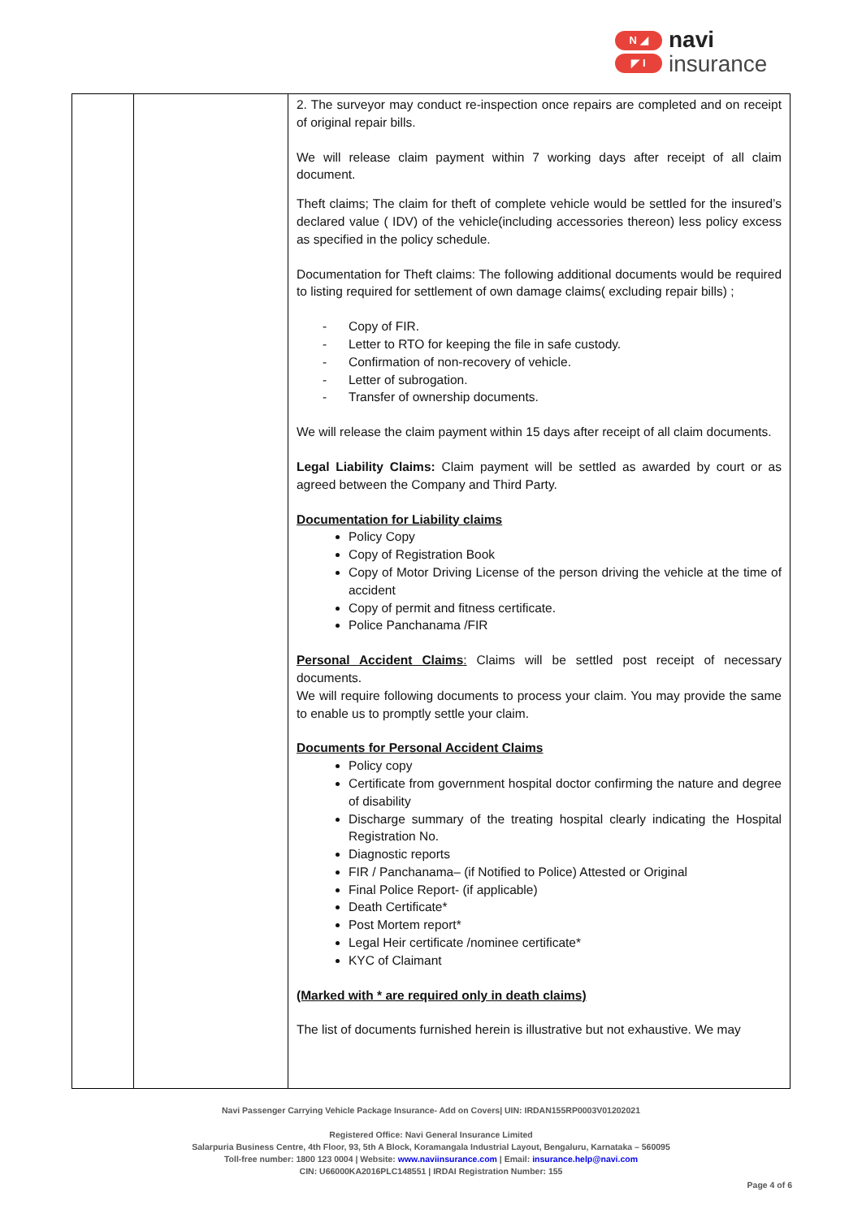N ◢
◤ I
navi
insurance
| | | 2. The surveyor may conduct re-inspection once repairs are completed and on receipt of original repair bills. We will release claim payment within 7 working days after receipt of all claim document. Theft claims; The claim for theft of complete vehicle would be settled for the insured’s declared value ( IDV) of the vehicle(including accessories thereon) less policy excess as specified in the policy schedule. Documentation for Theft claims: The following additional documents would be required to listing required for settlement of own damage claims( excluding repair bills) ; - Copy of FIR. - Letter to RTO for keeping the file in safe custody. - Confirmation of non-recovery of vehicle. - Letter of subrogation. - Transfer of ownership documents. We will release the claim payment within 15 days after receipt of all claim documents. Legal Liability Claims: Claim payment will be settled as awarded by court or as agreed between the Company and Third Party. Documentation for Liability claims Policy Copy Copy of Registration Book Copy of Motor Driving License of the person driving the vehicle at the time of accident Copy of permit and fitness certificate. Police Panchanama /FIR Personal Accident Claims : Claims will be settled post receipt of necessary documents. We will require following documents to process your claim. You may provide the same to enable us to promptly settle your claim. Documents for Personal Accident Claims Policy copy Certificate from government hospital doctor confirming the nature and degree of disability Discharge summary of the treating hospital clearly indicating the Hospital Registration No. Diagnostic reports FIR / Panchanama– (if Notified to Police) Attested or Original Final Police Report- (if applicable) Death Certificate* Post Mortem report* Legal Heir certificate /nominee certificate* KYC of Claimant (Marked with * are required only in death claims) The list of documents furnished herein is illustrative but not exhaustive. We may |
Navi Passenger Carrying Vehicle Package Insurance- Add on Covers| UIN: IRDAN155RP0003V01202021
Registered Office: Navi General Insurance Limited
Salarpuria Business Centre, 4th Floor, 93, 5th A Block, Koramangala Industrial Layout, Bengaluru, Karnataka – 560095
Toll-free number: 1800 123 0004 | Website: www.naviinsurance.com | Email: insurance.help@navi.com
CIN: U66000KA2016PLC148551 | IRDAI Registration Number: 155
Page 4 of 6